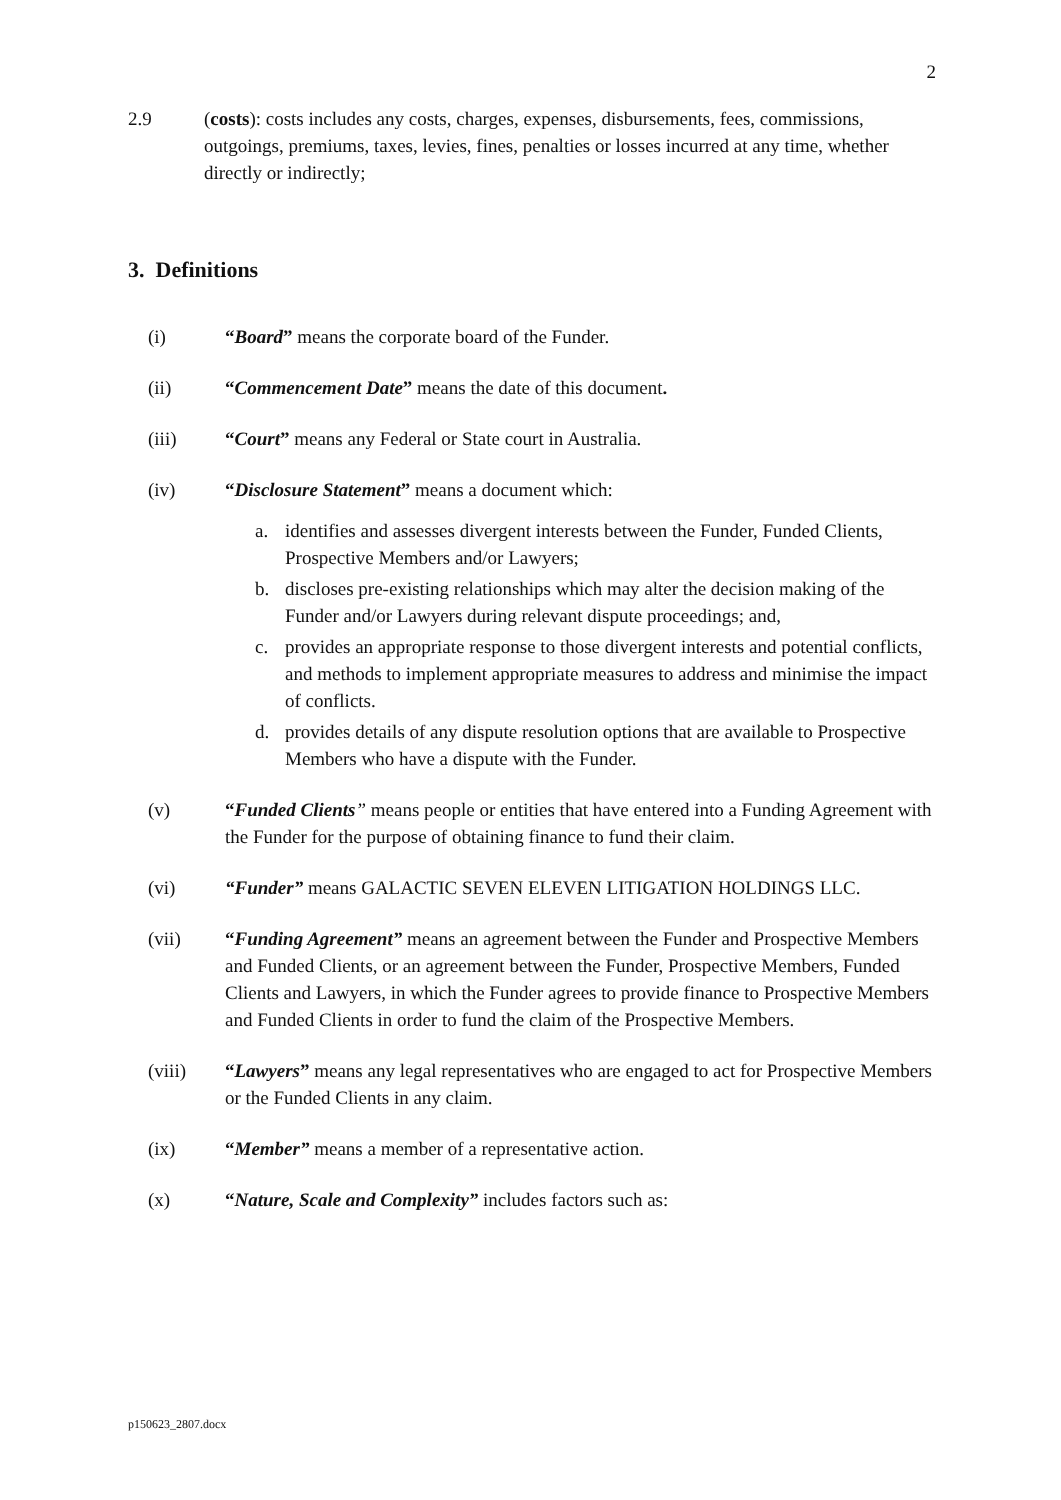2
2.9 (costs): costs includes any costs, charges, expenses, disbursements, fees, commissions, outgoings, premiums, taxes, levies, fines, penalties or losses incurred at any time, whether directly or indirectly;
3. Definitions
(i) “Board” means the corporate board of the Funder.
(ii) “Commencement Date” means the date of this document.
(iii) “Court” means any Federal or State court in Australia.
(iv) “Disclosure Statement” means a document which:
a. identifies and assesses divergent interests between the Funder, Funded Clients, Prospective Members and/or Lawyers;
b. discloses pre-existing relationships which may alter the decision making of the Funder and/or Lawyers during relevant dispute proceedings; and,
c. provides an appropriate response to those divergent interests and potential conflicts, and methods to implement appropriate measures to address and minimise the impact of conflicts.
d. provides details of any dispute resolution options that are available to Prospective Members who have a dispute with the Funder.
(v) “Funded Clients” means people or entities that have entered into a Funding Agreement with the Funder for the purpose of obtaining finance to fund their claim.
(vi) “Funder” means GALACTIC SEVEN ELEVEN LITIGATION HOLDINGS LLC.
(vii) “Funding Agreement” means an agreement between the Funder and Prospective Members and Funded Clients, or an agreement between the Funder, Prospective Members, Funded Clients and Lawyers, in which the Funder agrees to provide finance to Prospective Members and Funded Clients in order to fund the claim of the Prospective Members.
(viii) “Lawyers” means any legal representatives who are engaged to act for Prospective Members or the Funded Clients in any claim.
(ix) “Member” means a member of a representative action.
(x) “Nature, Scale and Complexity” includes factors such as:
p150623_2807.docx